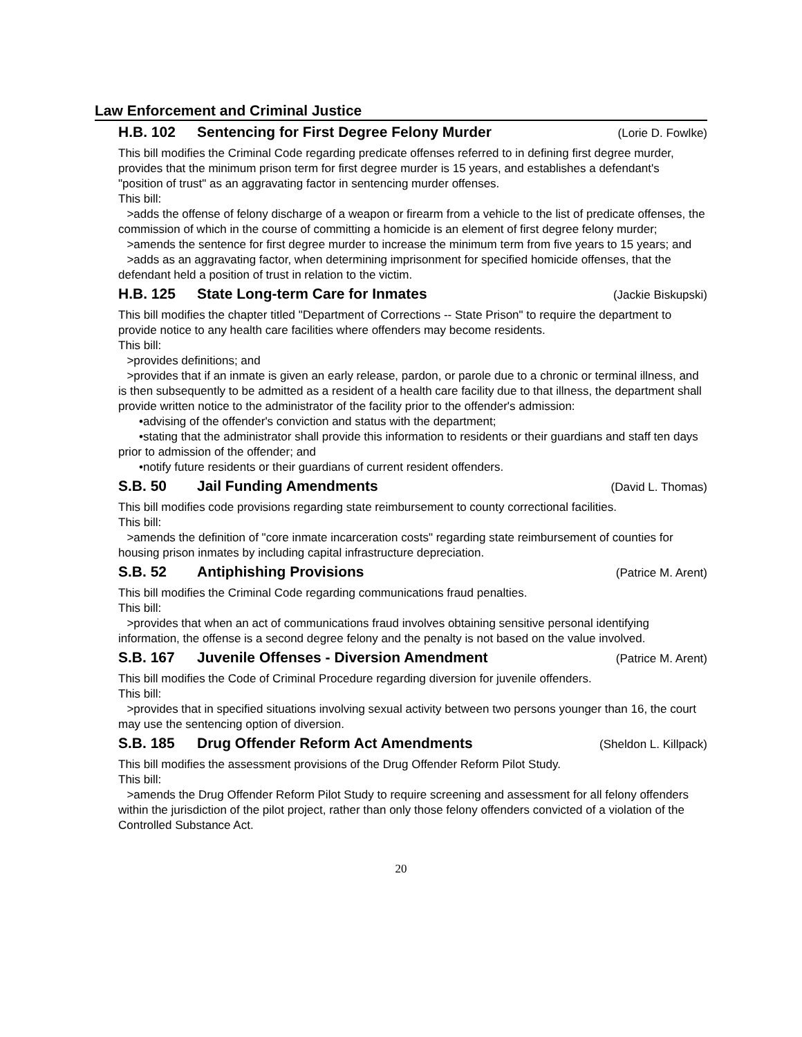Law Enforcement and Criminal Justice
H.B. 102 Sentencing for First Degree Felony Murder (Lorie D. Fowlke)
This bill modifies the Criminal Code regarding predicate offenses referred to in defining first degree murder, provides that the minimum prison term for first degree murder is 15 years, and establishes a defendant's "position of trust" as an aggravating factor in sentencing murder offenses.
This bill:
>adds the offense of felony discharge of a weapon or firearm from a vehicle to the list of predicate offenses, the commission of which in the course of committing a homicide is an element of first degree felony murder;
>amends the sentence for first degree murder to increase the minimum term from five years to 15 years; and
>adds as an aggravating factor, when determining imprisonment for specified homicide offenses, that the defendant held a position of trust in relation to the victim.
H.B. 125 State Long-term Care for Inmates (Jackie Biskupski)
This bill modifies the chapter titled "Department of Corrections -- State Prison" to require the department to provide notice to any health care facilities where offenders may become residents.
This bill:
>provides definitions; and
>provides that if an inmate is given an early release, pardon, or parole due to a chronic or terminal illness, and is then subsequently to be admitted as a resident of a health care facility due to that illness, the department shall provide written notice to the administrator of the facility prior to the offender's admission:
•advising of the offender's conviction and status with the department;
•stating that the administrator shall provide this information to residents or their guardians and staff ten days prior to admission of the offender; and
•notify future residents or their guardians of current resident offenders.
S.B. 50 Jail Funding Amendments (David L. Thomas)
This bill modifies code provisions regarding state reimbursement to county correctional facilities.
This bill:
>amends the definition of "core inmate incarceration costs" regarding state reimbursement of counties for housing prison inmates by including capital infrastructure depreciation.
S.B. 52 Antiphishing Provisions (Patrice M. Arent)
This bill modifies the Criminal Code regarding communications fraud penalties.
This bill:
>provides that when an act of communications fraud involves obtaining sensitive personal identifying information, the offense is a second degree felony and the penalty is not based on the value involved.
S.B. 167 Juvenile Offenses - Diversion Amendment (Patrice M. Arent)
This bill modifies the Code of Criminal Procedure regarding diversion for juvenile offenders.
This bill:
>provides that in specified situations involving sexual activity between two persons younger than 16, the court may use the sentencing option of diversion.
S.B. 185 Drug Offender Reform Act Amendments (Sheldon L. Killpack)
This bill modifies the assessment provisions of the Drug Offender Reform Pilot Study.
This bill:
>amends the Drug Offender Reform Pilot Study to require screening and assessment for all felony offenders within the jurisdiction of the pilot project, rather than only those felony offenders convicted of a violation of the Controlled Substance Act.
20